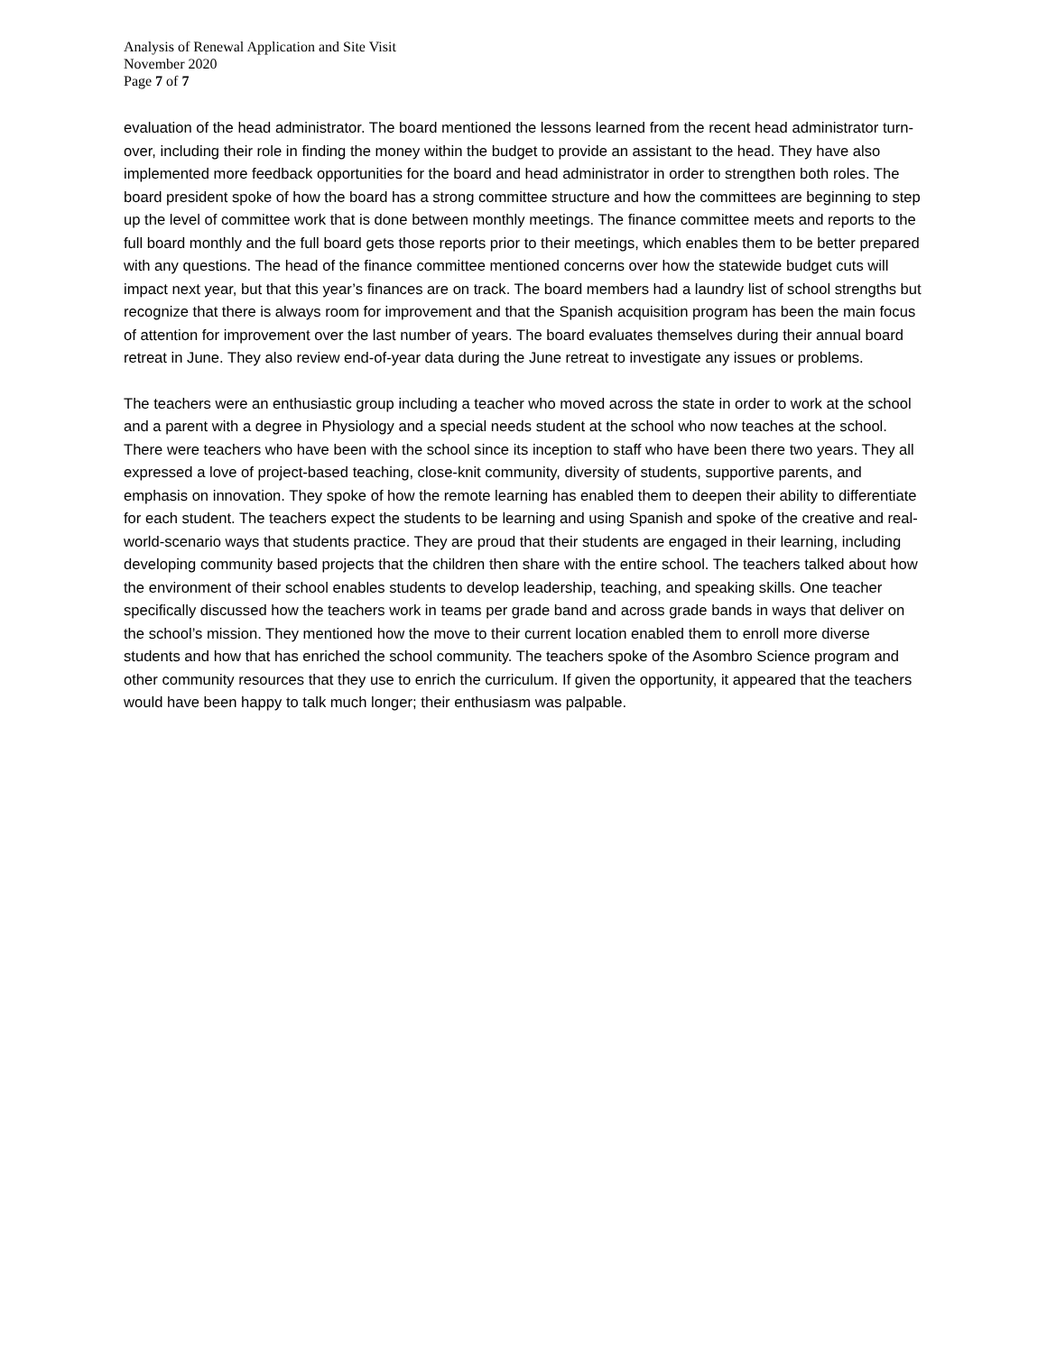Analysis of Renewal Application and Site Visit
November 2020
Page 7 of 7
evaluation of the head administrator. The board mentioned the lessons learned from the recent head administrator turn-over, including their role in finding the money within the budget to provide an assistant to the head. They have also implemented more feedback opportunities for the board and head administrator in order to strengthen both roles. The board president spoke of how the board has a strong committee structure and how the committees are beginning to step up the level of committee work that is done between monthly meetings. The finance committee meets and reports to the full board monthly and the full board gets those reports prior to their meetings, which enables them to be better prepared with any questions. The head of the finance committee mentioned concerns over how the statewide budget cuts will impact next year, but that this year’s finances are on track. The board members had a laundry list of school strengths but recognize that there is always room for improvement and that the Spanish acquisition program has been the main focus of attention for improvement over the last number of years. The board evaluates themselves during their annual board retreat in June. They also review end-of-year data during the June retreat to investigate any issues or problems.
The teachers were an enthusiastic group including a teacher who moved across the state in order to work at the school and a parent with a degree in Physiology and a special needs student at the school who now teaches at the school. There were teachers who have been with the school since its inception to staff who have been there two years. They all expressed a love of project-based teaching, close-knit community, diversity of students, supportive parents, and emphasis on innovation. They spoke of how the remote learning has enabled them to deepen their ability to differentiate for each student. The teachers expect the students to be learning and using Spanish and spoke of the creative and real-world-scenario ways that students practice. They are proud that their students are engaged in their learning, including developing community based projects that the children then share with the entire school. The teachers talked about how the environment of their school enables students to develop leadership, teaching, and speaking skills. One teacher specifically discussed how the teachers work in teams per grade band and across grade bands in ways that deliver on the school’s mission. They mentioned how the move to their current location enabled them to enroll more diverse students and how that has enriched the school community. The teachers spoke of the Asombro Science program and other community resources that they use to enrich the curriculum. If given the opportunity, it appeared that the teachers would have been happy to talk much longer; their enthusiasm was palpable.